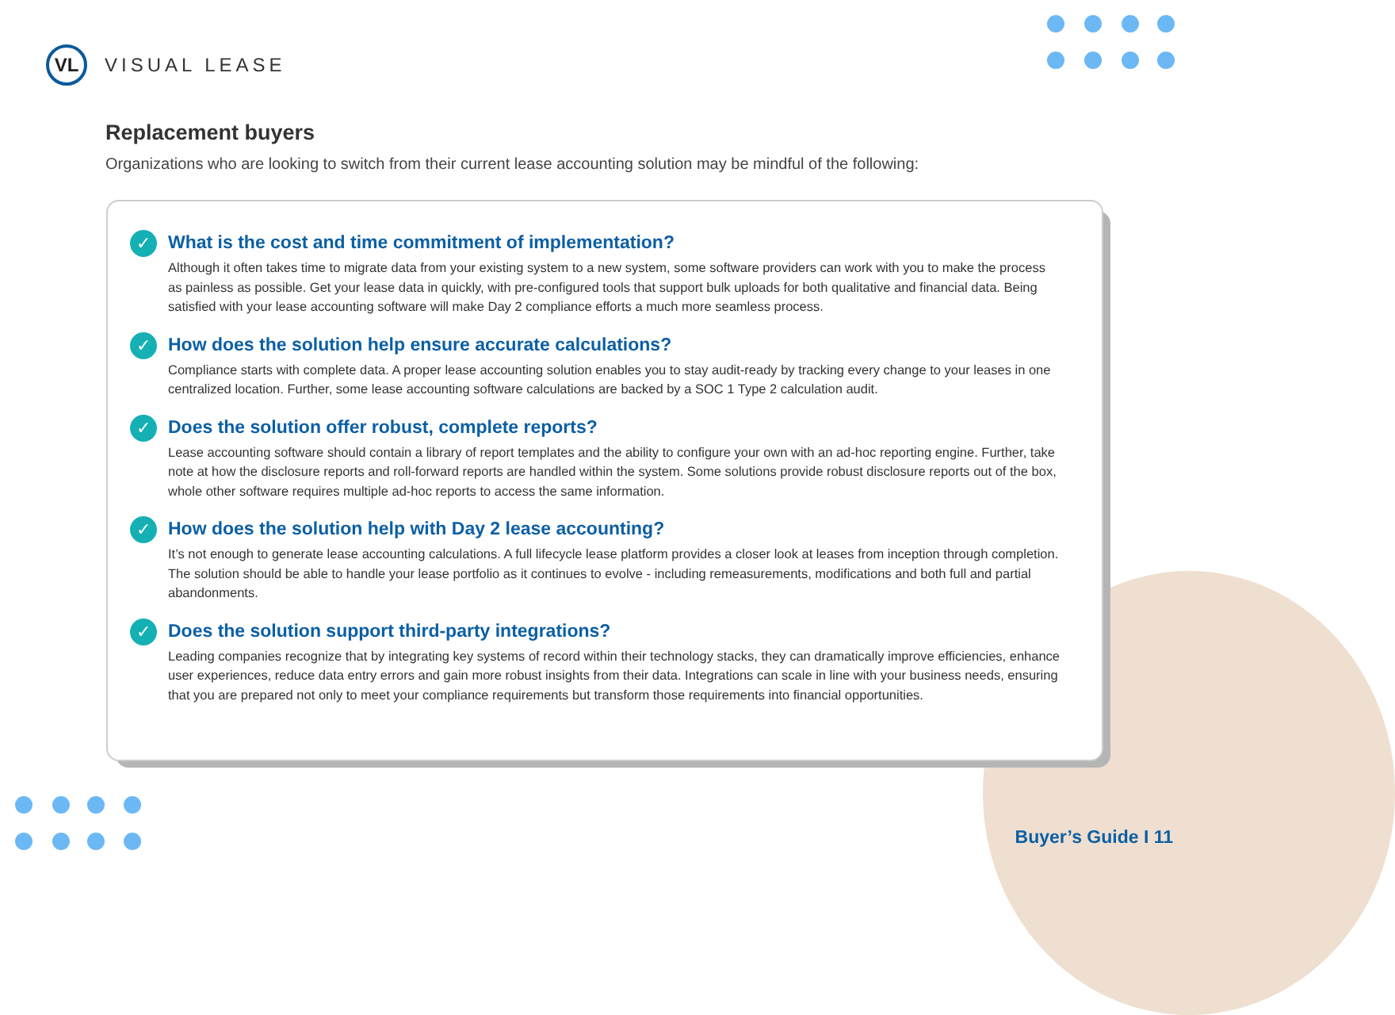VL
VISUAL LEASE
Replacement buyers
Organizations who are looking to switch from their current lease accounting solution may be mindful of the following:
✓
What is the cost and time commitment of implementation?
Although it often takes time to migrate data from your existing system to a new system, some software providers can work with you to make the process as painless as possible. Get your lease data in quickly, with pre-configured tools that support bulk uploads for both qualitative and financial data. Being satisfied with your lease accounting software will make Day 2 compliance efforts a much more seamless process.
✓
How does the solution help ensure accurate calculations?
Compliance starts with complete data. A proper lease accounting solution enables you to stay audit-ready by tracking every change to your leases in one centralized location. Further, some lease accounting software calculations are backed by a SOC 1 Type 2 calculation audit.
✓
Does the solution offer robust, complete reports?
Lease accounting software should contain a library of report templates and the ability to configure your own with an ad-hoc reporting engine. Further, take note at how the disclosure reports and roll-forward reports are handled within the system. Some solutions provide robust disclosure reports out of the box, whole other software requires multiple ad-hoc reports to access the same information.
✓
How does the solution help with Day 2 lease accounting?
It’s not enough to generate lease accounting calculations. A full lifecycle lease platform provides a closer look at leases from inception through completion. The solution should be able to handle your lease portfolio as it continues to evolve - including remeasurements, modifications and both full and partial abandonments.
✓
Does the solution support third-party integrations?
Leading companies recognize that by integrating key systems of record within their technology stacks, they can dramatically improve efficiencies, enhance user experiences, reduce data entry errors and gain more robust insights from their data. Integrations can scale in line with your business needs, ensuring that you are prepared not only to meet your compliance requirements but transform those requirements into financial opportunities.
Buyer’s Guide I 11